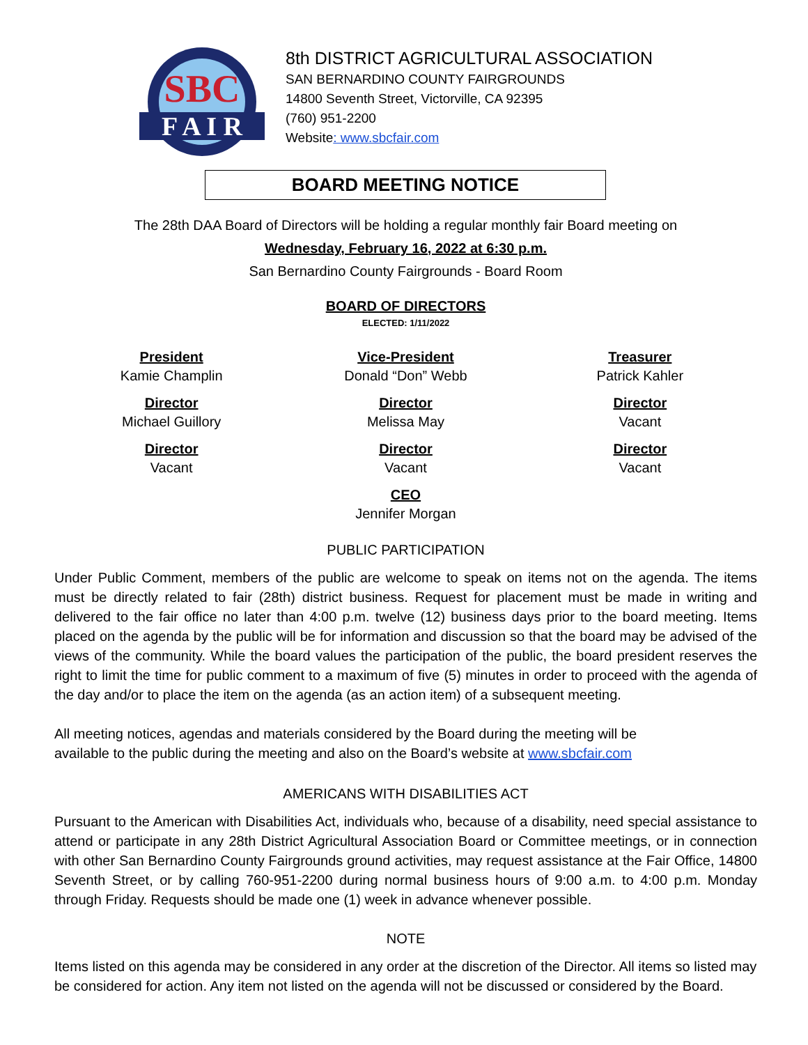SBC
F A I R
8th DISTRICT AGRICULTURAL ASSOCIATION
SAN BERNARDINO COUNTY FAIRGROUNDS
14800 Seventh Street, Victorville, CA 92395
(760) 951-2200
Website: www.sbcfair.com
BOARD MEETING NOTICE
The 28th DAA Board of Directors will be holding a regular monthly fair Board meeting on
Wednesday, February 16, 2022 at 6:30 p.m.
San Bernardino County Fairgrounds - Board Room
BOARD OF DIRECTORS
ELECTED: 1/11/2022
President
Kamie Champlin
Vice-President
Donald “Don” Webb
Treasurer
Patrick Kahler
Director
Michael Guillory
Director
Melissa May
Director
Vacant
Director
Vacant
Director
Vacant
Director
Vacant
CEO
Jennifer Morgan
PUBLIC PARTICIPATION
Under Public Comment, members of the public are welcome to speak on items not on the agenda. The items must be directly related to fair (28th) district business. Request for placement must be made in writing and delivered to the fair office no later than 4:00 p.m. twelve (12) business days prior to the board meeting. Items placed on the agenda by the public will be for information and discussion so that the board may be advised of the views of the community. While the board values the participation of the public, the board president reserves the right to limit the time for public comment to a maximum of five (5) minutes in order to proceed with the agenda of the day and/or to place the item on the agenda (as an action item) of a subsequent meeting.
All meeting notices, agendas and materials considered by the Board during the meeting will be
available to the public during the meeting and also on the Board’s website at www.sbcfair.com
AMERICANS WITH DISABILITIES ACT
Pursuant to the American with Disabilities Act, individuals who, because of a disability, need special assistance to attend or participate in any 28th District Agricultural Association Board or Committee meetings, or in connection with other San Bernardino County Fairgrounds ground activities, may request assistance at the Fair Office, 14800 Seventh Street, or by calling 760-951-2200 during normal business hours of 9:00 a.m. to 4:00 p.m. Monday through Friday. Requests should be made one (1) week in advance whenever possible.
NOTE
Items listed on this agenda may be considered in any order at the discretion of the Director. All items so listed may be considered for action. Any item not listed on the agenda will not be discussed or considered by the Board.